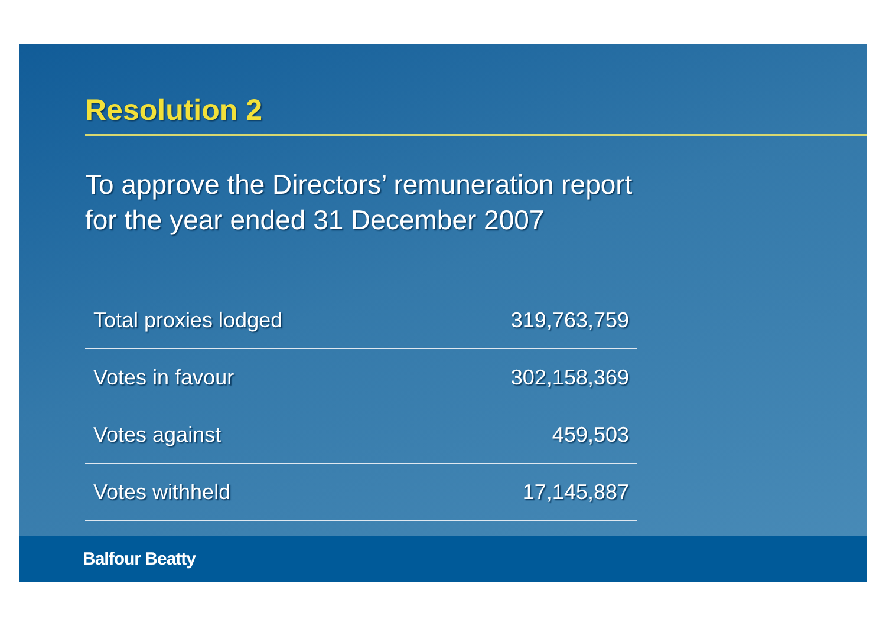Resolution 2
To approve the Directors’ remuneration report
for the year ended 31 December 2007
| Total proxies lodged | 319,763,759 |
| Votes in favour | 302,158,369 |
| Votes against | 459,503 |
| Votes withheld | 17,145,887 |
Balfour Beatty